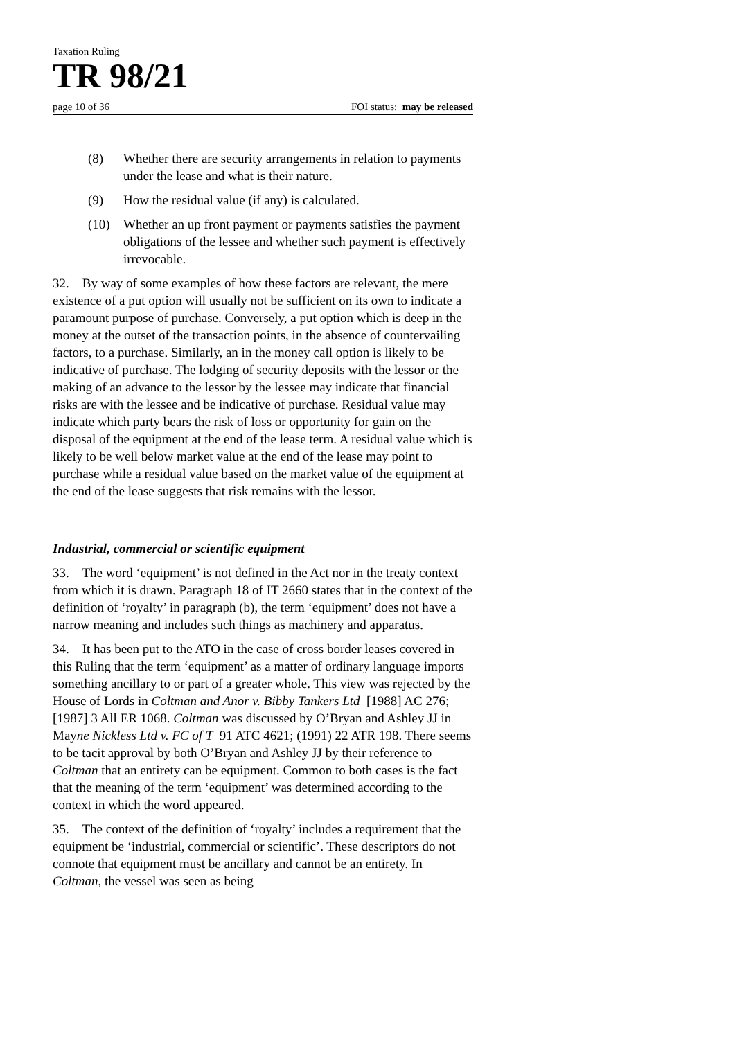Taxation Ruling
TR 98/21
page 10 of 36 FOI status: may be released
(8) Whether there are security arrangements in relation to payments under the lease and what is their nature.
(9) How the residual value (if any) is calculated.
(10) Whether an up front payment or payments satisfies the payment obligations of the lessee and whether such payment is effectively irrevocable.
32. By way of some examples of how these factors are relevant, the mere existence of a put option will usually not be sufficient on its own to indicate a paramount purpose of purchase. Conversely, a put option which is deep in the money at the outset of the transaction points, in the absence of countervailing factors, to a purchase. Similarly, an in the money call option is likely to be indicative of purchase. The lodging of security deposits with the lessor or the making of an advance to the lessor by the lessee may indicate that financial risks are with the lessee and be indicative of purchase. Residual value may indicate which party bears the risk of loss or opportunity for gain on the disposal of the equipment at the end of the lease term. A residual value which is likely to be well below market value at the end of the lease may point to purchase while a residual value based on the market value of the equipment at the end of the lease suggests that risk remains with the lessor.
Industrial, commercial or scientific equipment
33. The word ‘equipment’ is not defined in the Act nor in the treaty context from which it is drawn. Paragraph 18 of IT 2660 states that in the context of the definition of ‘royalty’ in paragraph (b), the term ‘equipment’ does not have a narrow meaning and includes such things as machinery and apparatus.
34. It has been put to the ATO in the case of cross border leases covered in this Ruling that the term ‘equipment’ as a matter of ordinary language imports something ancillary to or part of a greater whole. This view was rejected by the House of Lords in Coltman and Anor v. Bibby Tankers Ltd [1988] AC 276; [1987] 3 All ER 1068. Coltman was discussed by O’Bryan and Ashley JJ in Mayne Nickless Ltd v. FC of T 91 ATC 4621; (1991) 22 ATR 198. There seems to be tacit approval by both O’Bryan and Ashley JJ by their reference to Coltman that an entirety can be equipment. Common to both cases is the fact that the meaning of the term ‘equipment’ was determined according to the context in which the word appeared.
35. The context of the definition of ‘royalty’ includes a requirement that the equipment be ‘industrial, commercial or scientific’. These descriptors do not connote that equipment must be ancillary and cannot be an entirety. In Coltman, the vessel was seen as being